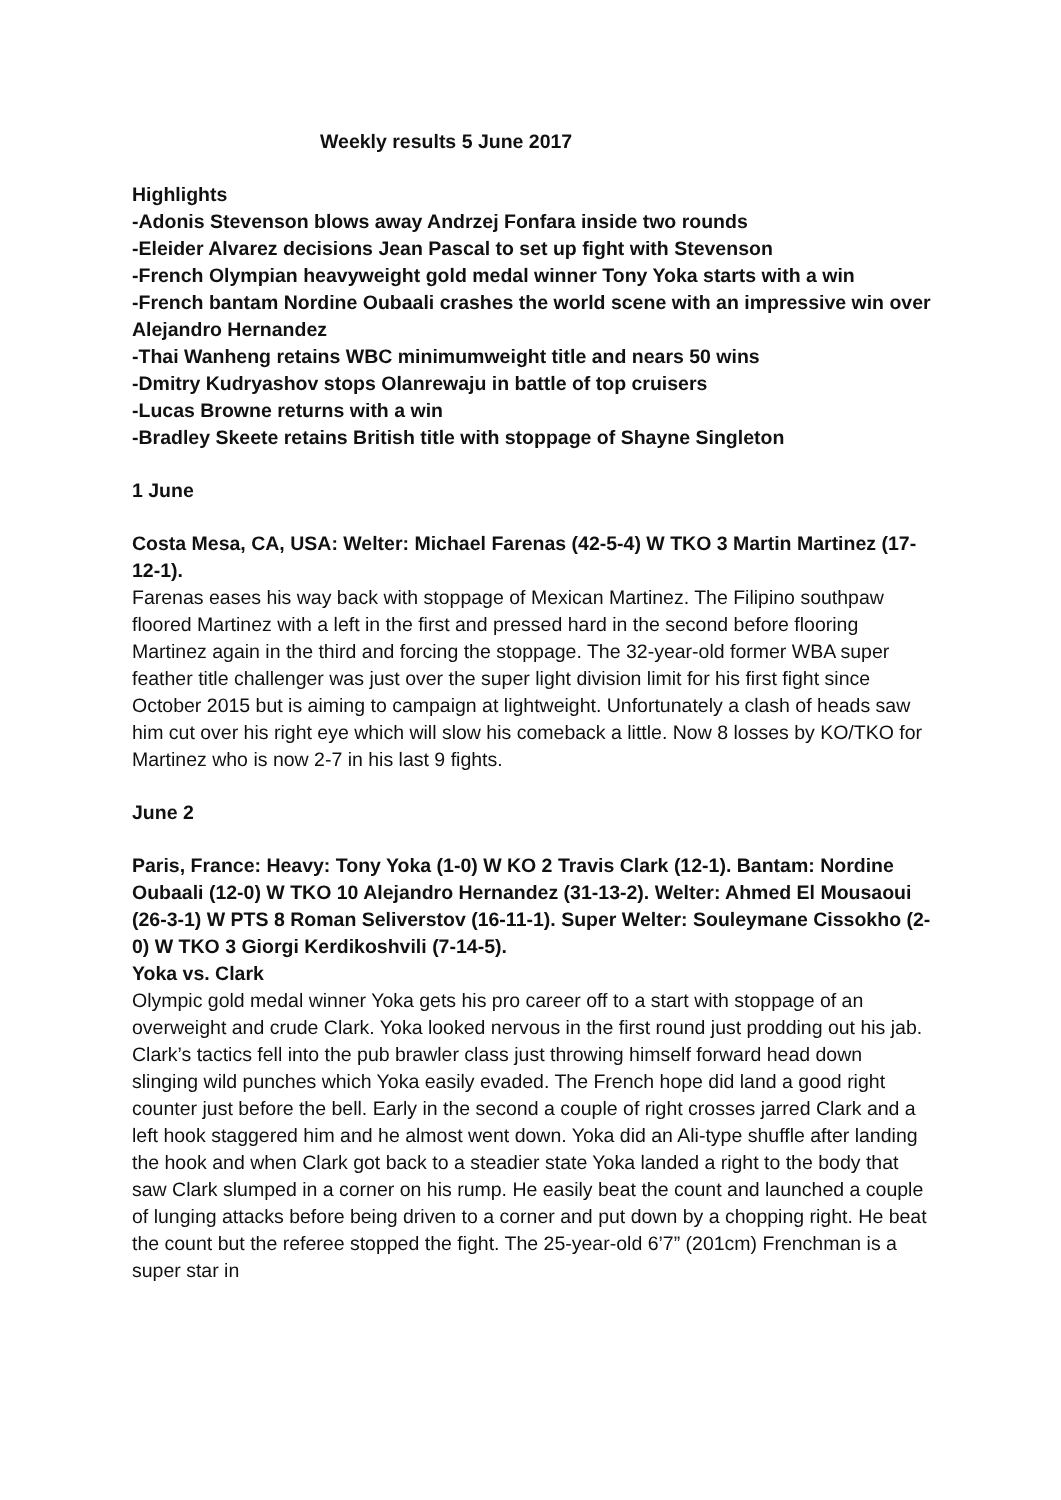Weekly results 5 June 2017
Highlights
-Adonis Stevenson blows away Andrzej Fonfara inside two rounds
-Eleider Alvarez decisions Jean Pascal to set up fight with Stevenson
-French Olympian heavyweight gold medal winner Tony Yoka starts with a win
-French bantam Nordine Oubaali crashes the world scene with an impressive win over Alejandro Hernandez
-Thai Wanheng retains WBC minimumweight title and nears 50 wins
-Dmitry Kudryashov stops Olanrewaju in battle of top cruisers
-Lucas Browne returns with a win
-Bradley Skeete retains British title with stoppage of Shayne Singleton
1 June
Costa Mesa, CA, USA: Welter: Michael Farenas (42-5-4) W TKO 3 Martin Martinez (17-12-1).
Farenas eases his way back with stoppage of Mexican Martinez. The Filipino southpaw floored Martinez with a left in the first and pressed hard in the second before flooring Martinez again in the third and forcing the stoppage. The 32-year-old former WBA super feather title challenger was just over the super light division limit for his first fight since October 2015 but is aiming to campaign at lightweight. Unfortunately a clash of heads saw him cut over his right eye which will slow his comeback a little. Now 8 losses by KO/TKO for Martinez who is now 2-7 in his last 9 fights.
June 2
Paris, France: Heavy: Tony Yoka (1-0) W KO 2 Travis Clark (12-1). Bantam: Nordine Oubaali (12-0) W TKO 10 Alejandro Hernandez (31-13-2). Welter: Ahmed El Mousaoui (26-3-1) W PTS 8 Roman Seliverstov (16-11-1). Super Welter: Souleymane Cissokho (2-0) W TKO 3 Giorgi Kerdikoshvili (7-14-5).
Yoka vs. Clark
Olympic gold medal winner Yoka gets his pro career off to a start with stoppage of an overweight and crude Clark. Yoka looked nervous in the first round just prodding out his jab. Clark’s tactics fell into the pub brawler class just throwing himself forward head down slinging wild punches which Yoka easily evaded. The French hope did land a good right counter just before the bell. Early in the second a couple of right crosses jarred Clark and a left hook staggered him and he almost went down. Yoka did an Ali-type shuffle after landing the hook and when Clark got back to a steadier state Yoka landed a right to the body that saw Clark slumped in a corner on his rump. He easily beat the count and launched a couple of lunging attacks before being driven to a corner and put down by a chopping right. He beat the count but the referee stopped the fight. The 25-year-old 6’7” (201cm) Frenchman is a super star in